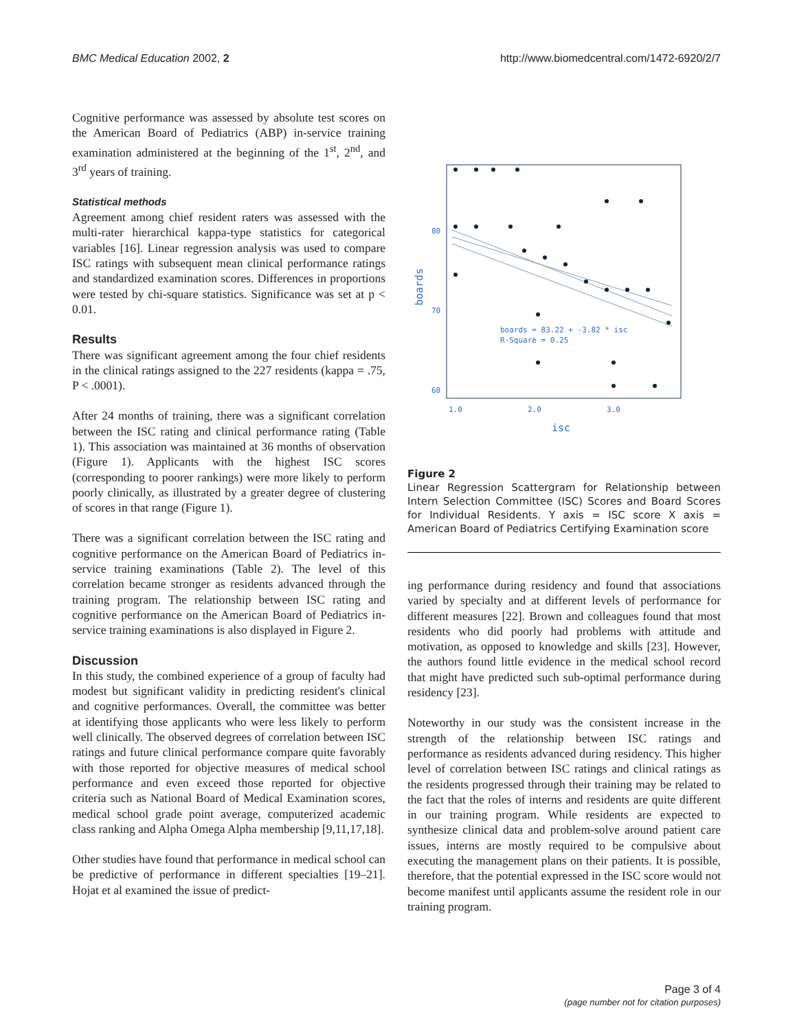BMC Medical Education 2002, 2 http://www.biomedcentral.com/1472-6920/2/7
Cognitive performance was assessed by absolute test scores on the American Board of Pediatrics (ABP) in-service training examination administered at the beginning of the 1<sup>st</sup>, 2<sup>nd</sup>, and 3<sup>rd</sup> years of training.
Statistical methods
Agreement among chief resident raters was assessed with the multi-rater hierarchical kappa-type statistics for categorical variables [16]. Linear regression analysis was used to compare ISC ratings with subsequent mean clinical performance ratings and standardized examination scores. Differences in proportions were tested by chi-square statistics. Significance was set at p < 0.01.
Results
There was significant agreement among the four chief residents in the clinical ratings assigned to the 227 residents (kappa = .75, P < .0001).
After 24 months of training, there was a significant correlation between the ISC rating and clinical performance rating (Table 1). This association was maintained at 36 months of observation (Figure 1). Applicants with the highest ISC scores (corresponding to poorer rankings) were more likely to perform poorly clinically, as illustrated by a greater degree of clustering of scores in that range (Figure 1).
There was a significant correlation between the ISC rating and cognitive performance on the American Board of Pediatrics in-service training examinations (Table 2). The level of this correlation became stronger as residents advanced through the training program. The relationship between ISC rating and cognitive performance on the American Board of Pediatrics in-service training examinations is also displayed in Figure 2.
Discussion
In this study, the combined experience of a group of faculty had modest but significant validity in predicting resident's clinical and cognitive performances. Overall, the committee was better at identifying those applicants who were less likely to perform well clinically. The observed degrees of correlation between ISC ratings and future clinical performance compare quite favorably with those reported for objective measures of medical school performance and even exceed those reported for objective criteria such as National Board of Medical Examination scores, medical school grade point average, computerized academic class ranking and Alpha Omega Alpha membership [9,11,17,18].
Other studies have found that performance in medical school can be predictive of performance in different specialties [19–21]. Hojat et al examined the issue of predict-
80
70
60
1.0
2.0
3.0
isc
boards
boards = 83.22 + -3.82 * isc
R-Square = 0.25
Figure 2
Linear Regression Scattergram for Relationship between Intern Selection Committee (ISC) Scores and Board Scores for Individual Residents. Y axis = ISC score X axis = American Board of Pediatrics Certifying Examination score
ing performance during residency and found that associations varied by specialty and at different levels of performance for different measures [22]. Brown and colleagues found that most residents who did poorly had problems with attitude and motivation, as opposed to knowledge and skills [23]. However, the authors found little evidence in the medical school record that might have predicted such sub-optimal performance during residency [23].
Noteworthy in our study was the consistent increase in the strength of the relationship between ISC ratings and performance as residents advanced during residency. This higher level of correlation between ISC ratings and clinical ratings as the residents progressed through their training may be related to the fact that the roles of interns and residents are quite different in our training program. While residents are expected to synthesize clinical data and problem-solve around patient care issues, interns are mostly required to be compulsive about executing the management plans on their patients. It is possible, therefore, that the potential expressed in the ISC score would not become manifest until applicants assume the resident role in our training program.
Page 3 of 4
(page number not for citation purposes)